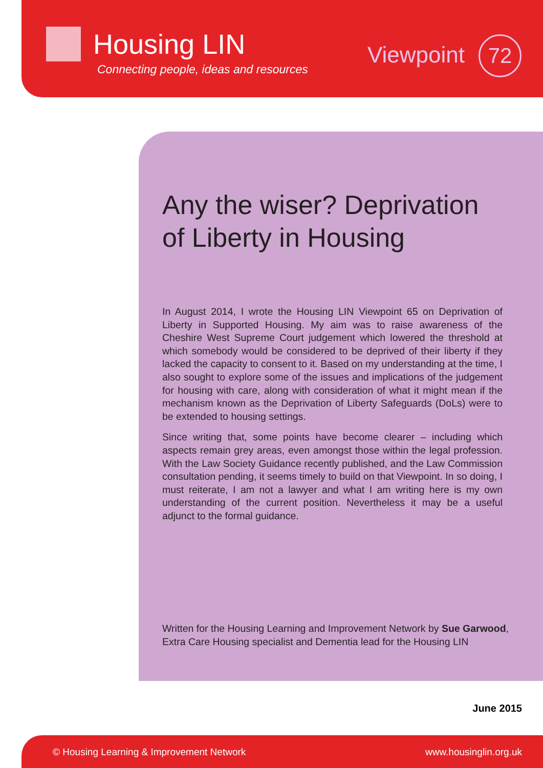Housing LIN
Connecting people, ideas and resources
Viewpoint 72
Any the wiser? Deprivation of Liberty in Housing
In August 2014, I wrote the Housing LIN Viewpoint 65 on Deprivation of Liberty in Supported Housing. My aim was to raise awareness of the Cheshire West Supreme Court judgement which lowered the threshold at which somebody would be considered to be deprived of their liberty if they lacked the capacity to consent to it. Based on my understanding at the time, I also sought to explore some of the issues and implications of the judgement for housing with care, along with consideration of what it might mean if the mechanism known as the Deprivation of Liberty Safeguards (DoLs) were to be extended to housing settings.
Since writing that, some points have become clearer – including which aspects remain grey areas, even amongst those within the legal profession. With the Law Society Guidance recently published, and the Law Commission consultation pending, it seems timely to build on that Viewpoint. In so doing, I must reiterate, I am not a lawyer and what I am writing here is my own understanding of the current position. Nevertheless it may be a useful adjunct to the formal guidance.
Written for the Housing Learning and Improvement Network by Sue Garwood, Extra Care Housing specialist and Dementia lead for the Housing LIN
June 2015
© Housing Learning & Improvement Network www.housinglin.org.uk